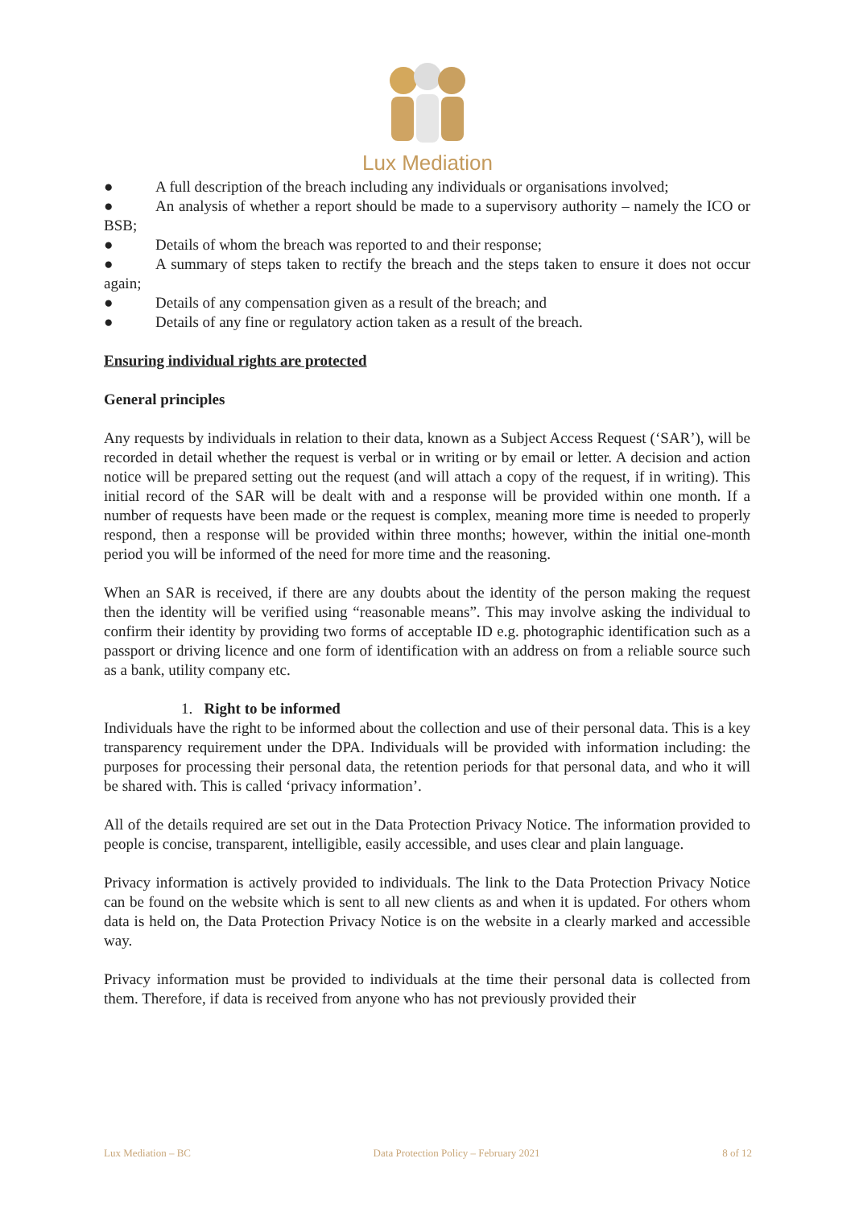Lux Mediation
● A full description of the breach including any individuals or organisations involved;
● An analysis of whether a report should be made to a supervisory authority – namely the ICO or BSB;
● Details of whom the breach was reported to and their response;
● A summary of steps taken to rectify the breach and the steps taken to ensure it does not occur again;
● Details of any compensation given as a result of the breach; and
● Details of any fine or regulatory action taken as a result of the breach.
Ensuring individual rights are protected
General principles
Any requests by individuals in relation to their data, known as a Subject Access Request (‘SAR’), will be recorded in detail whether the request is verbal or in writing or by email or letter. A decision and action notice will be prepared setting out the request (and will attach a copy of the request, if in writing). This initial record of the SAR will be dealt with and a response will be provided within one month. If a number of requests have been made or the request is complex, meaning more time is needed to properly respond, then a response will be provided within three months; however, within the initial one-month period you will be informed of the need for more time and the reasoning.
When an SAR is received, if there are any doubts about the identity of the person making the request then the identity will be verified using “reasonable means”. This may involve asking the individual to confirm their identity by providing two forms of acceptable ID e.g. photographic identification such as a passport or driving licence and one form of identification with an address on from a reliable source such as a bank, utility company etc.
1. Right to be informed
Individuals have the right to be informed about the collection and use of their personal data. This is a key transparency requirement under the DPA. Individuals will be provided with information including: the purposes for processing their personal data, the retention periods for that personal data, and who it will be shared with. This is called ‘privacy information’.
All of the details required are set out in the Data Protection Privacy Notice. The information provided to people is concise, transparent, intelligible, easily accessible, and uses clear and plain language.
Privacy information is actively provided to individuals. The link to the Data Protection Privacy Notice can be found on the website which is sent to all new clients as and when it is updated. For others whom data is held on, the Data Protection Privacy Notice is on the website in a clearly marked and accessible way.
Privacy information must be provided to individuals at the time their personal data is collected from them. Therefore, if data is received from anyone who has not previously provided their
Lux Mediation – BC Data Protection Policy – February 2021 8 of 12